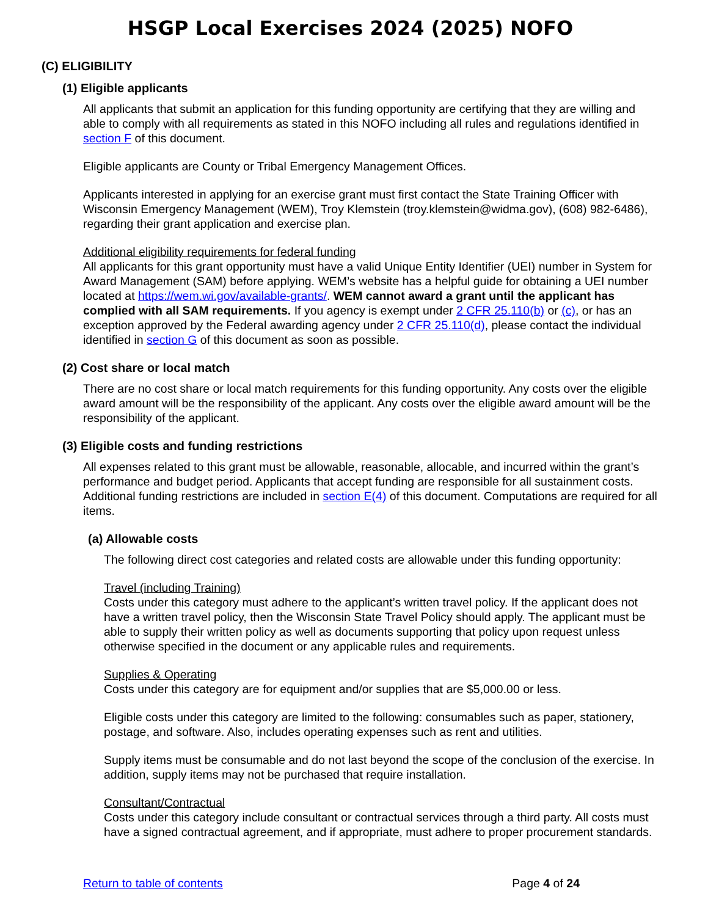HSGP Local Exercises 2024 (2025) NOFO
(C) ELIGIBILITY
(1) Eligible applicants
All applicants that submit an application for this funding opportunity are certifying that they are willing and able to comply with all requirements as stated in this NOFO including all rules and regulations identified in section F of this document.
Eligible applicants are County or Tribal Emergency Management Offices.
Applicants interested in applying for an exercise grant must first contact the State Training Officer with Wisconsin Emergency Management (WEM), Troy Klemstein (troy.klemstein@widma.gov), (608) 982-6486), regarding their grant application and exercise plan.
Additional eligibility requirements for federal funding
All applicants for this grant opportunity must have a valid Unique Entity Identifier (UEI) number in System for Award Management (SAM) before applying. WEM’s website has a helpful guide for obtaining a UEI number located at https://wem.wi.gov/available-grants/. WEM cannot award a grant until the applicant has complied with all SAM requirements. If you agency is exempt under 2 CFR 25.110(b) or (c), or has an exception approved by the Federal awarding agency under 2 CFR 25.110(d), please contact the individual identified in section G of this document as soon as possible.
(2) Cost share or local match
There are no cost share or local match requirements for this funding opportunity. Any costs over the eligible award amount will be the responsibility of the applicant. Any costs over the eligible award amount will be the responsibility of the applicant.
(3) Eligible costs and funding restrictions
All expenses related to this grant must be allowable, reasonable, allocable, and incurred within the grant’s performance and budget period. Applicants that accept funding are responsible for all sustainment costs. Additional funding restrictions are included in section E(4) of this document. Computations are required for all items.
(a) Allowable costs
The following direct cost categories and related costs are allowable under this funding opportunity:
Travel (including Training)
Costs under this category must adhere to the applicant’s written travel policy. If the applicant does not have a written travel policy, then the Wisconsin State Travel Policy should apply. The applicant must be able to supply their written policy as well as documents supporting that policy upon request unless otherwise specified in the document or any applicable rules and requirements.
Supplies & Operating
Costs under this category are for equipment and/or supplies that are $5,000.00 or less.
Eligible costs under this category are limited to the following: consumables such as paper, stationery, postage, and software. Also, includes operating expenses such as rent and utilities.
Supply items must be consumable and do not last beyond the scope of the conclusion of the exercise. In addition, supply items may not be purchased that require installation.
Consultant/Contractual
Costs under this category include consultant or contractual services through a third party. All costs must have a signed contractual agreement, and if appropriate, must adhere to proper procurement standards.
Return to table of contents Page 4 of 24